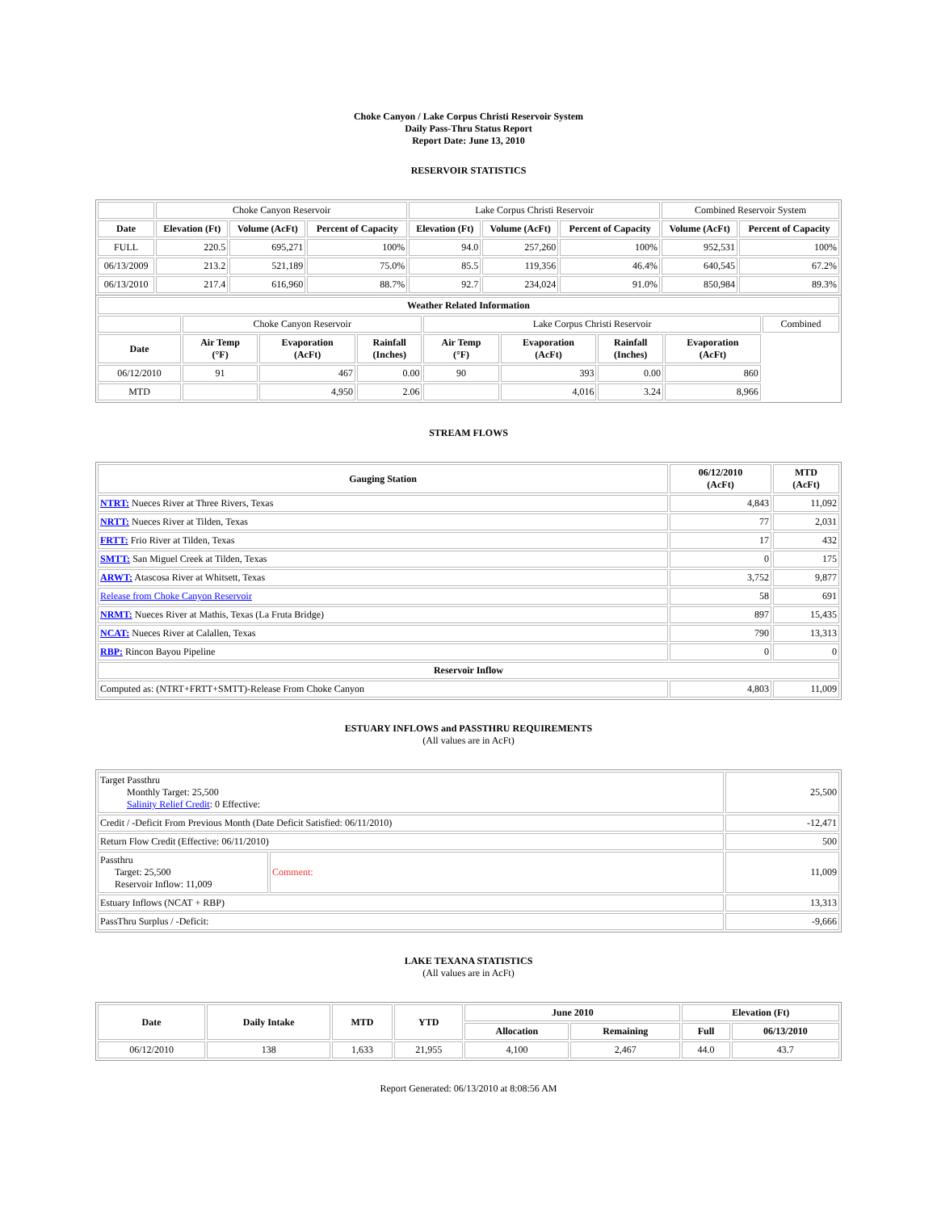Choke Canyon / Lake Corpus Christi Reservoir System
Daily Pass-Thru Status Report
Report Date: June 13, 2010
RESERVOIR STATISTICS
| | Choke Canyon Reservoir | | | Lake Corpus Christi Reservoir | | | Combined Reservoir System | |
| Date | Elevation (Ft) | Volume (AcFt) | Percent of Capacity | Elevation (Ft) | Volume (AcFt) | Percent of Capacity | Volume (AcFt) | Percent of Capacity |
| FULL | 220.5 | 695,271 | 100% | 94.0 | 257,260 | 100% | 952,531 | 100% |
| 06/13/2009 | 213.2 | 521,189 | 75.0% | 85.5 | 119,356 | 46.4% | 640,545 | 67.2% |
| 06/13/2010 | 217.4 | 616,960 | 88.7% | 92.7 | 234,024 | 91.0% | 850,984 | 89.3% |
| Weather Related Information | | | | | | | | |
| --- | --- | --- | --- | --- | --- | --- | --- | --- |
| | Choke Canyon Reservoir | | | Lake Corpus Christi Reservoir | | | | Combined |
| Date | Air Temp (°F) | Evaporation (AcFt) | Rainfall (Inches) | Air Temp (°F) | Evaporation (AcFt) | Rainfall (Inches) | Evaporation (AcFt) | |
| 06/12/2010 | 91 | 467 | 0.00 | 90 | 393 | 0.00 | 860 | |
| MTD | | 4,950 | 2.06 | | 4,016 | 3.24 | 8,966 | |
STREAM FLOWS
| Gauging Station | 06/12/2010 (AcFt) | MTD (AcFt) |
| --- | --- | --- |
| NTRT: Nueces River at Three Rivers, Texas | 4,843 | 11,092 |
| NRTT: Nueces River at Tilden, Texas | 77 | 2,031 |
| FRTT: Frio River at Tilden, Texas | 17 | 432 |
| SMTT: San Miguel Creek at Tilden, Texas | 0 | 175 |
| ARWT: Atascosa River at Whitsett, Texas | 3,752 | 9,877 |
| Release from Choke Canyon Reservoir | 58 | 691 |
| NRMT: Nueces River at Mathis, Texas (La Fruta Bridge) | 897 | 15,435 |
| NCAT: Nueces River at Calallen, Texas | 790 | 13,313 |
| RBP: Rincon Bayou Pipeline | 0 | 0 |
| Reservoir Inflow | | |
| Computed as: (NTRT+FRTT+SMTT)-Release From Choke Canyon | 4,803 | 11,009 |
ESTUARY INFLOWS and PASSTHRU REQUIREMENTS
(All values are in AcFt)
| Target Passthru Monthly Target: 25,500 Salinity Relief Credit : 0 Effective: | | 25,500 |
| Credit / -Deficit From Previous Month (Date Deficit Satisfied: 06/11/2010) | | -12,471 |
| Return Flow Credit (Effective: 06/11/2010) | | 500 |
| Passthru Target: 25,500 Reservoir Inflow: 11,009 | Comment: | 11,009 |
| Estuary Inflows (NCAT + RBP) | | 13,313 |
| PassThru Surplus / -Deficit: | | -9,666 |
LAKE TEXANA STATISTICS
(All values are in AcFt)
| Date | Daily Intake | MTD | YTD | June 2010 | | Elevation (Ft) | |
| --- | --- | --- | --- | --- | --- | --- | --- |
| | | | | Allocation | Remaining | Full | 06/13/2010 |
| 06/12/2010 | 138 | 1,633 | 21,955 | 4,100 | 2,467 | 44.0 | 43.7 |
Report Generated: 06/13/2010 at 8:08:56 AM